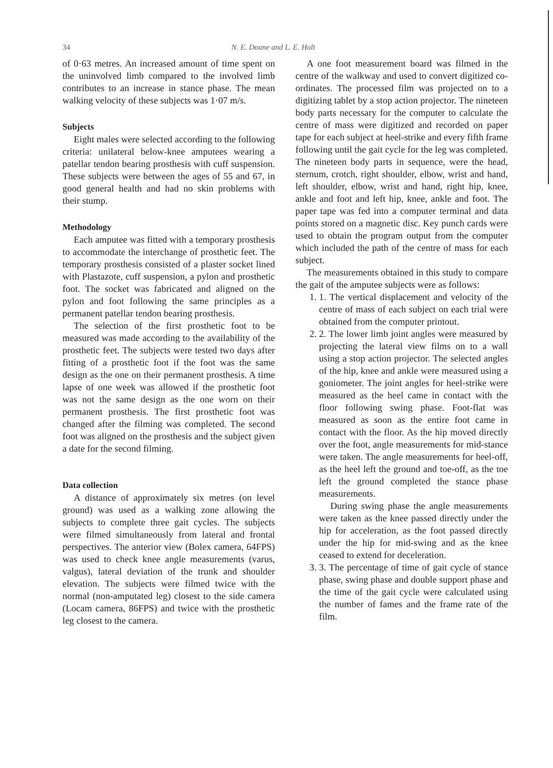34 N. E. Doane and L. E. Holt
of 0·63 metres. An increased amount of time spent on the uninvolved limb compared to the involved limb contributes to an increase in stance phase. The mean walking velocity of these subjects was 1·07 m/s.
Subjects
Eight males were selected according to the following criteria: unilateral below-knee amputees wearing a patellar tendon bearing prosthesis with cuff suspension. These subjects were between the ages of 55 and 67, in good general health and had no skin problems with their stump.
Methodology
Each amputee was fitted with a temporary prosthesis to accommodate the interchange of prosthetic feet. The temporary prosthesis consisted of a plaster socket lined with Plastazote, cuff suspension, a pylon and prosthetic foot. The socket was fabricated and aligned on the pylon and foot following the same principles as a permanent patellar tendon bearing prosthesis.
The selection of the first prosthetic foot to be measured was made according to the availability of the prosthetic feet. The subjects were tested two days after fitting of a prosthetic foot if the foot was the same design as the one on their permanent prosthesis. A time lapse of one week was allowed if the prosthetic foot was not the same design as the one worn on their permanent prosthesis. The first prosthetic foot was changed after the filming was completed. The second foot was aligned on the prosthesis and the subject given a date for the second filming.
Data collection
A distance of approximately six metres (on level ground) was used as a walking zone allowing the subjects to complete three gait cycles. The subjects were filmed simultaneously from lateral and frontal perspectives. The anterior view (Bolex camera, 64FPS) was used to check knee angle measurements (varus, valgus), lateral deviation of the trunk and shoulder elevation. The subjects were filmed twice with the normal (non-amputated leg) closest to the side camera (Locam camera, 86FPS) and twice with the prosthetic leg closest to the camera.
A one foot measurement board was filmed in the centre of the walkway and used to convert digitized co-ordinates. The processed film was projected on to a digitizing tablet by a stop action projector. The nineteen body parts necessary for the computer to calculate the centre of mass were digitized and recorded on paper tape for each subject at heel-strike and every fifth frame following until the gait cycle for the leg was completed. The nineteen body parts in sequence, were the head, sternum, crotch, right shoulder, elbow, wrist and hand, left shoulder, elbow, wrist and hand, right hip, knee, ankle and foot and left hip, knee, ankle and foot. The paper tape was fed into a computer terminal and data points stored on a magnetic disc. Key punch cards were used to obtain the program output from the computer which included the path of the centre of mass for each subject.
The measurements obtained in this study to compare the gait of the amputee subjects were as follows:
1. 1. The vertical displacement and velocity of the centre of mass of each subject on each trial were obtained from the computer printout.
2. 2. The lower limb joint angles were measured by projecting the lateral view films on to a wall using a stop action projector. The selected angles of the hip, knee and ankle were measured using a goniometer. The joint angles for heel-strike were measured as the heel came in contact with the floor following swing phase. Foot-flat was measured as soon as the entire foot came in contact with the floor. As the hip moved directly over the foot, angle measurements for mid-stance were taken. The angle measurements for heel-off, as the heel left the ground and toe-off, as the toe left the ground completed the stance phase measurements.
During swing phase the angle measurements were taken as the knee passed directly under the hip for acceleration, as the foot passed directly under the hip for mid-swing and as the knee ceased to extend for deceleration.
3. 3. The percentage of time of gait cycle of stance phase, swing phase and double support phase and the time of the gait cycle were calculated using the number of fames and the frame rate of the film.